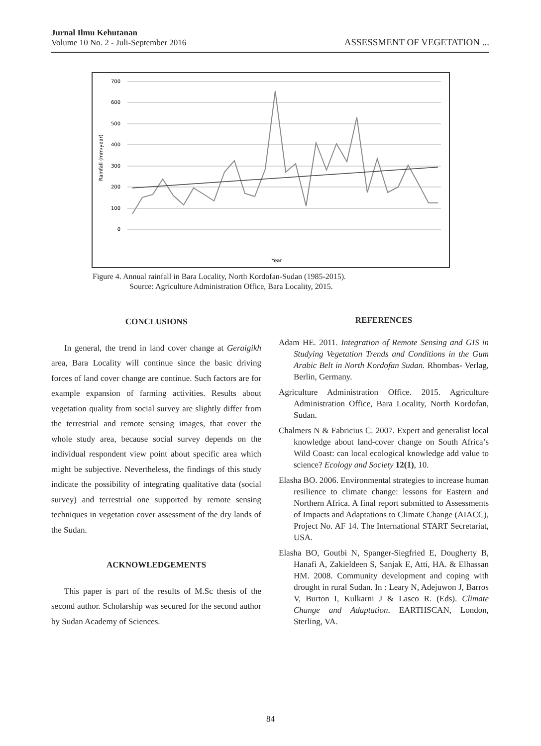Jurnal Ilmu Kehutanan
Volume 10 No. 2 - Juli-September 2016
ASSESSMENT OF VEGETATION ...
700
600
500
400
300
200
100
0
Rainfall (mm/year)
Year
Figure 4. Annual rainfall in Bara Locality, North Kordofan-Sudan (1985-2015).
Source: Agriculture Administration Office, Bara Locality, 2015.
CONCLUSIONS
In general, the trend in land cover change at Geraigikh area, Bara Locality will continue since the basic driving forces of land cover change are continue. Such factors are for example expansion of farming activities. Results about vegetation quality from social survey are slightly differ from the terrestrial and remote sensing images, that cover the whole study area, because social survey depends on the individual respondent view point about specific area which might be subjective. Nevertheless, the findings of this study indicate the possibility of integrating qualitative data (social survey) and terrestrial one supported by remote sensing techniques in vegetation cover assessment of the dry lands of the Sudan.
ACKNOWLEDGEMENTS
This paper is part of the results of M.Sc thesis of the second author. Scholarship was secured for the second author by Sudan Academy of Sciences.
REFERENCES
Adam HE. 2011. Integration of Remote Sensing and GIS in Studying Vegetation Trends and Conditions in the Gum Arabic Belt in North Kordofan Sudan. Rhombas- Verlag, Berlin, Germany.
Agriculture Administration Office. 2015. Agriculture Administration Office, Bara Locality, North Kordofan, Sudan.
Chalmers N & Fabricius C. 2007. Expert and generalist local knowledge about land-cover change on South Africa’s Wild Coast: can local ecological knowledge add value to science? Ecology and Society 12(1), 10.
Elasha BO. 2006. Environmental strategies to increase human resilience to climate change: lessons for Eastern and Northern Africa. A final report submitted to Assessments of Impacts and Adaptations to Climate Change (AIACC), Project No. AF 14. The International START Secretariat, USA.
Elasha BO, Goutbi N, Spanger-Siegfried E, Dougherty B, Hanafi A, Zakieldeen S, Sanjak E, Atti, HA. & Elhassan HM. 2008. Community development and coping with drought in rural Sudan. In : Leary N, Adejuwon J, Barros V, Burton I, Kulkarni J & Lasco R. (Eds). Climate Change and Adaptation. EARTHSCAN, London, Sterling, VA.
84